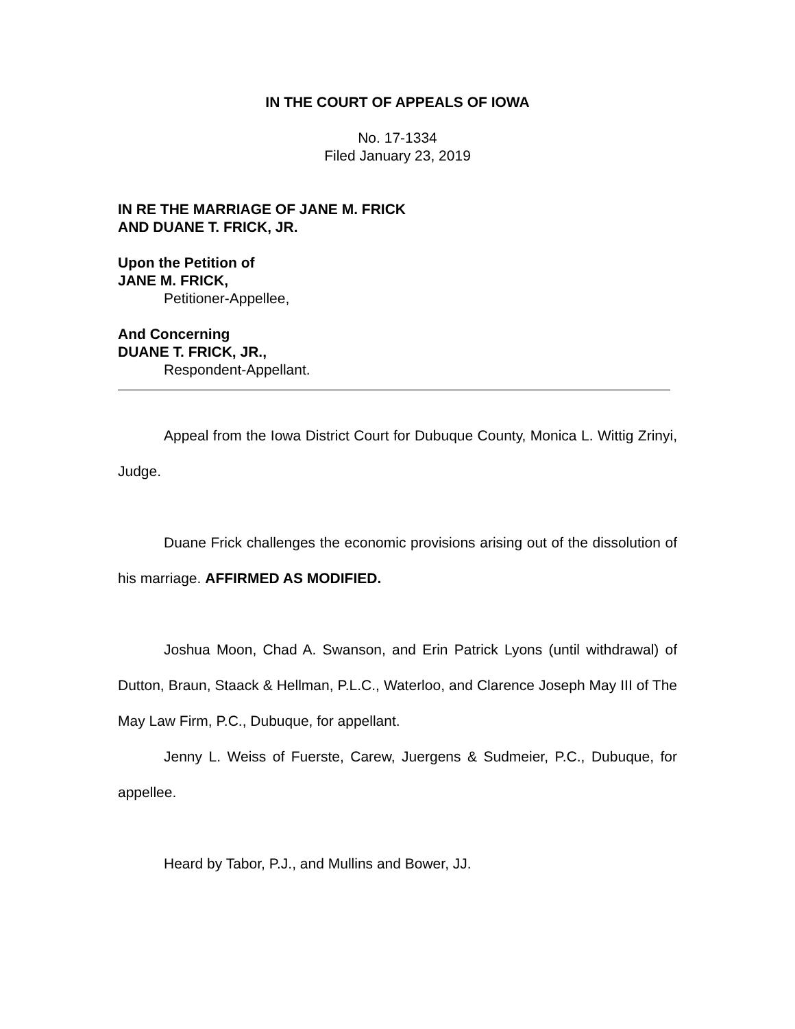IN THE COURT OF APPEALS OF IOWA
No. 17-1334
Filed January 23, 2019
IN RE THE MARRIAGE OF JANE M. FRICK
AND DUANE T. FRICK, JR.
Upon the Petition of
JANE M. FRICK,
Petitioner-Appellee,
And Concerning
DUANE T. FRICK, JR.,
Respondent-Appellant.
Appeal from the Iowa District Court for Dubuque County, Monica L. Wittig Zrinyi, Judge.
Duane Frick challenges the economic provisions arising out of the dissolution of his marriage. AFFIRMED AS MODIFIED.
Joshua Moon, Chad A. Swanson, and Erin Patrick Lyons (until withdrawal) of Dutton, Braun, Staack & Hellman, P.L.C., Waterloo, and Clarence Joseph May III of The May Law Firm, P.C., Dubuque, for appellant.
Jenny L. Weiss of Fuerste, Carew, Juergens & Sudmeier, P.C., Dubuque, for appellee.
Heard by Tabor, P.J., and Mullins and Bower, JJ.